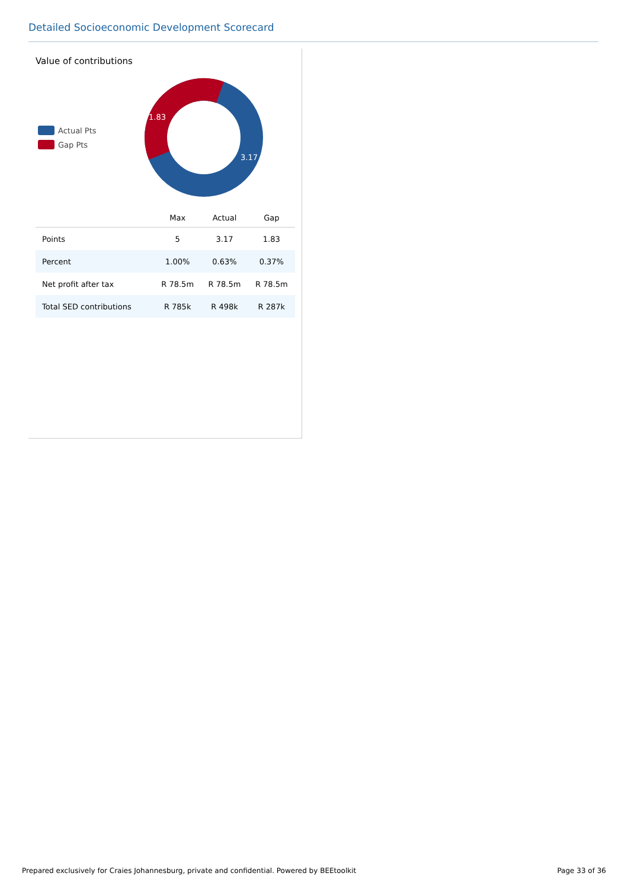Detailed Socioeconomic Development Scorecard
Value of contributions
Actual Pts
Gap Pts
1.83
3.17
| | Max | Actual | Gap |
| --- | --- | --- | --- |
| Points | 5 | 3.17 | 1.83 |
| Percent | 1.00% | 0.63% | 0.37% |
| Net profit after tax | R 78.5m | R 78.5m | R 78.5m |
| Total SED contributions | R 785k | R 498k | R 287k |
Prepared exclusively for Craies Johannesburg, private and confidential. Powered by BEEtoolkit Page 33 of 36